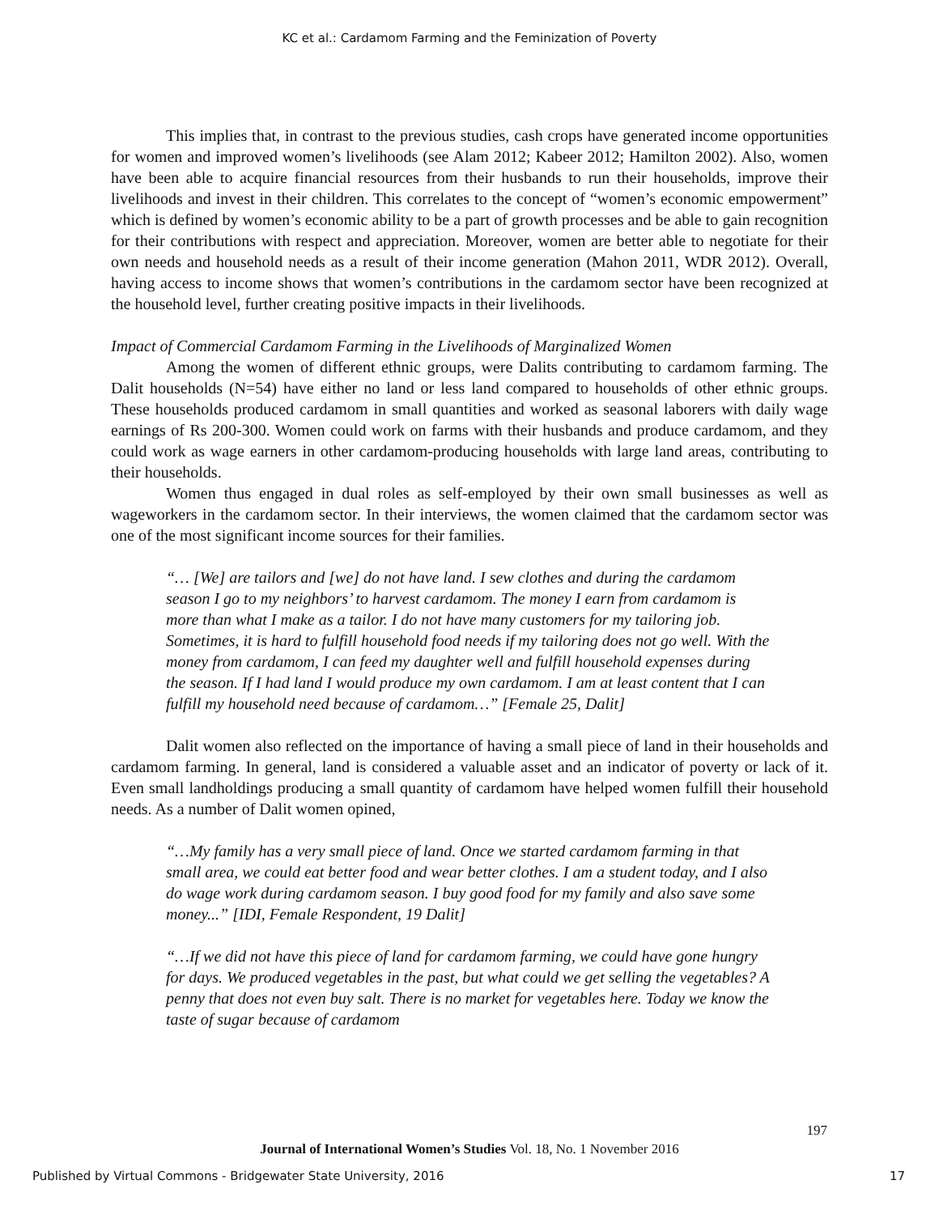KC et al.: Cardamom Farming and the Feminization of Poverty
This implies that, in contrast to the previous studies, cash crops have generated income opportunities for women and improved women’s livelihoods (see Alam 2012; Kabeer 2012; Hamilton 2002). Also, women have been able to acquire financial resources from their husbands to run their households, improve their livelihoods and invest in their children. This correlates to the concept of “women’s economic empowerment” which is defined by women’s economic ability to be a part of growth processes and be able to gain recognition for their contributions with respect and appreciation. Moreover, women are better able to negotiate for their own needs and household needs as a result of their income generation (Mahon 2011, WDR 2012). Overall, having access to income shows that women’s contributions in the cardamom sector have been recognized at the household level, further creating positive impacts in their livelihoods.
Impact of Commercial Cardamom Farming in the Livelihoods of Marginalized Women
Among the women of different ethnic groups, were Dalits contributing to cardamom farming. The Dalit households (N=54) have either no land or less land compared to households of other ethnic groups. These households produced cardamom in small quantities and worked as seasonal laborers with daily wage earnings of Rs 200-300. Women could work on farms with their husbands and produce cardamom, and they could work as wage earners in other cardamom-producing households with large land areas, contributing to their households.
Women thus engaged in dual roles as self-employed by their own small businesses as well as wageworkers in the cardamom sector. In their interviews, the women claimed that the cardamom sector was one of the most significant income sources for their families.
“… [We] are tailors and [we] do not have land. I sew clothes and during the cardamom season I go to my neighbors’ to harvest cardamom. The money I earn from cardamom is more than what I make as a tailor. I do not have many customers for my tailoring job. Sometimes, it is hard to fulfill household food needs if my tailoring does not go well. With the money from cardamom, I can feed my daughter well and fulfill household expenses during the season. If I had land I would produce my own cardamom. I am at least content that I can fulfill my household need because of cardamom…” [Female 25, Dalit]
Dalit women also reflected on the importance of having a small piece of land in their households and cardamom farming. In general, land is considered a valuable asset and an indicator of poverty or lack of it. Even small landholdings producing a small quantity of cardamom have helped women fulfill their household needs. As a number of Dalit women opined,
“…My family has a very small piece of land. Once we started cardamom farming in that small area, we could eat better food and wear better clothes. I am a student today, and I also do wage work during cardamom season. I buy good food for my family and also save some money...” [IDI, Female Respondent, 19 Dalit]
“…If we did not have this piece of land for cardamom farming, we could have gone hungry for days. We produced vegetables in the past, but what could we get selling the vegetables? A penny that does not even buy salt. There is no market for vegetables here. Today we know the taste of sugar because of cardamom
197
Journal of International Women’s Studies Vol. 18, No. 1 November 2016
Published by Virtual Commons - Bridgewater State University, 2016 17